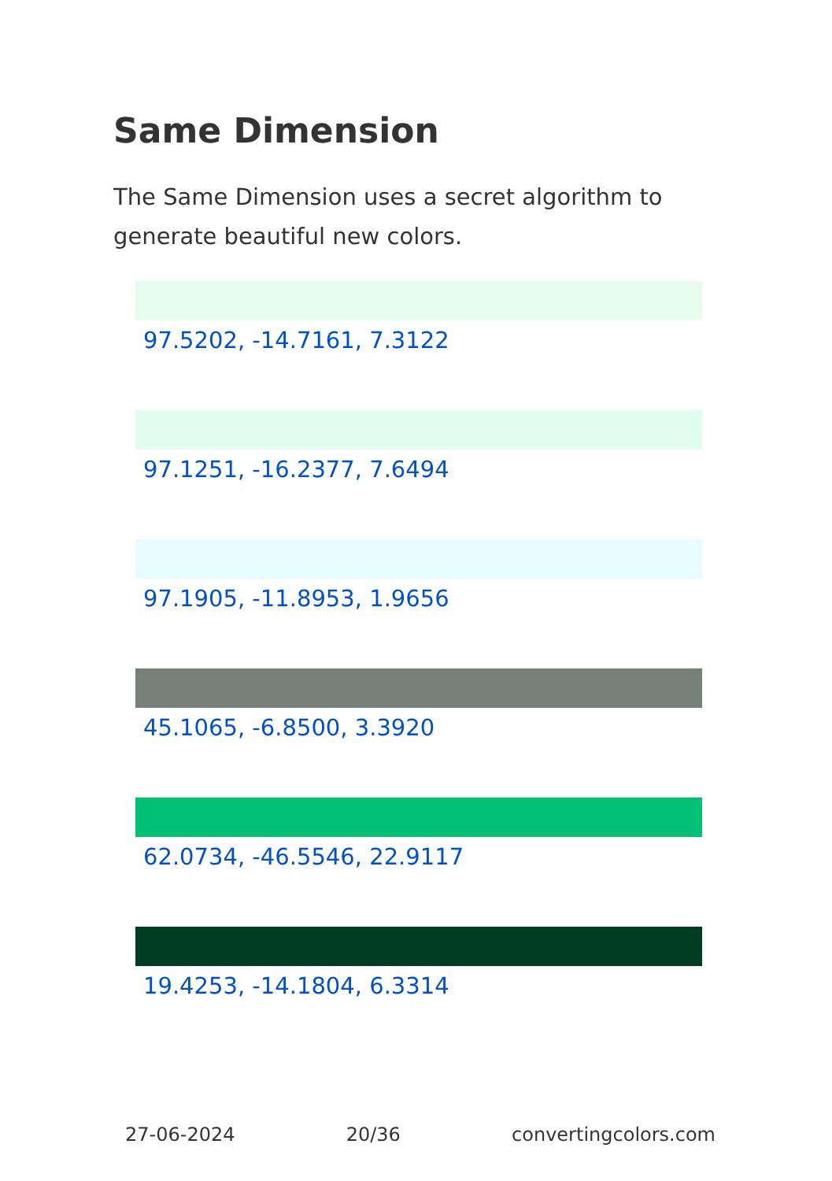Same Dimension
The Same Dimension uses a secret algorithm to generate beautiful new colors.
97.5202, -14.7161, 7.3122
97.1251, -16.2377, 7.6494
97.1905, -11.8953, 1.9656
45.1065, -6.8500, 3.3920
62.0734, -46.5546, 22.9117
19.4253, -14.1804, 6.3314
27-06-2024 20/36 convertingcolors.com